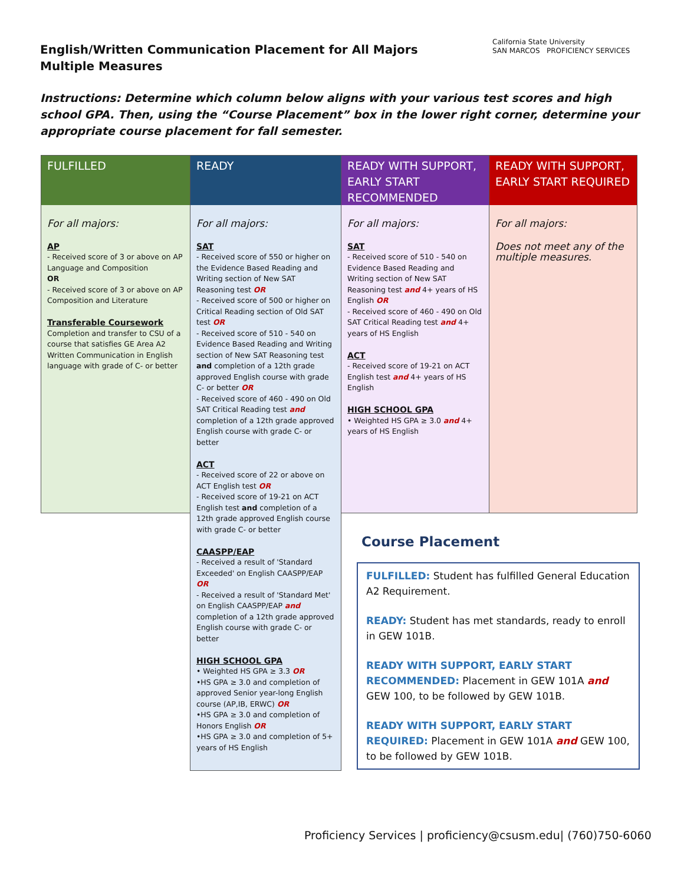English/Written Communication Placement for All Majors
Multiple Measures
California State University
SAN MARCOS PROFICIENCY SERVICES
Instructions: Determine which column below aligns with your various test scores and high school GPA. Then, using the “Course Placement” box in the lower right corner, determine your appropriate course placement for fall semester.
FULFILLED
For all majors:
AP
- Received score of 3 or above on AP Language and Composition
OR
- Received score of 3 or above on AP Composition and Literature
Transferable Coursework
Completion and transfer to CSU of a course that satisfies GE Area A2 Written Communication in English language with grade of C- or better
READY
For all majors:
SAT
- Received score of 550 or higher on the Evidence Based Reading and Writing section of New SAT Reasoning test OR
- Received score of 500 or higher on Critical Reading section of Old SAT test OR
- Received score of 510 - 540 on Evidence Based Reading and Writing section of New SAT Reasoning test and completion of a 12th grade approved English course with grade C- or better OR
- Received score of 460 - 490 on Old SAT Critical Reading test and completion of a 12th grade approved English course with grade C- or better
ACT
- Received score of 22 or above on ACT English test OR
- Received score of 19-21 on ACT English test and completion of a 12th grade approved English course with grade C- or better
CAASPP/EAP
- Received a result of 'Standard Exceeded' on English CAASPP/EAP OR
- Received a result of 'Standard Met' on English CAASPP/EAP and completion of a 12th grade approved English course with grade C- or better
HIGH SCHOOL GPA
• Weighted HS GPA ≥ 3.3 OR
•HS GPA ≥ 3.0 and completion of approved Senior year-long English course (AP,IB, ERWC) OR
•HS GPA ≥ 3.0 and completion of Honors English OR
•HS GPA ≥ 3.0 and completion of 5+ years of HS English
READY WITH SUPPORT, EARLY START RECOMMENDED
For all majors:
SAT
- Received score of 510 - 540 on Evidence Based Reading and Writing section of New SAT Reasoning test and 4+ years of HS English OR
- Received score of 460 - 490 on Old SAT Critical Reading test and 4+ years of HS English
ACT
- Received score of 19-21 on ACT English test and 4+ years of HS English
HIGH SCHOOL GPA
• Weighted HS GPA ≥ 3.0 and 4+ years of HS English
READY WITH SUPPORT, EARLY START REQUIRED
For all majors:
Does not meet any of the multiple measures.
Course Placement
FULFILLED: Student has fulfilled General Education A2 Requirement.
READY: Student has met standards, ready to enroll in GEW 101B.
READY WITH SUPPORT, EARLY START RECOMMENDED: Placement in GEW 101A and GEW 100, to be followed by GEW 101B.
READY WITH SUPPORT, EARLY START REQUIRED: Placement in GEW 101A and GEW 100, to be followed by GEW 101B.
Proficiency Services | proficiency@csusm.edu| (760)750-6060